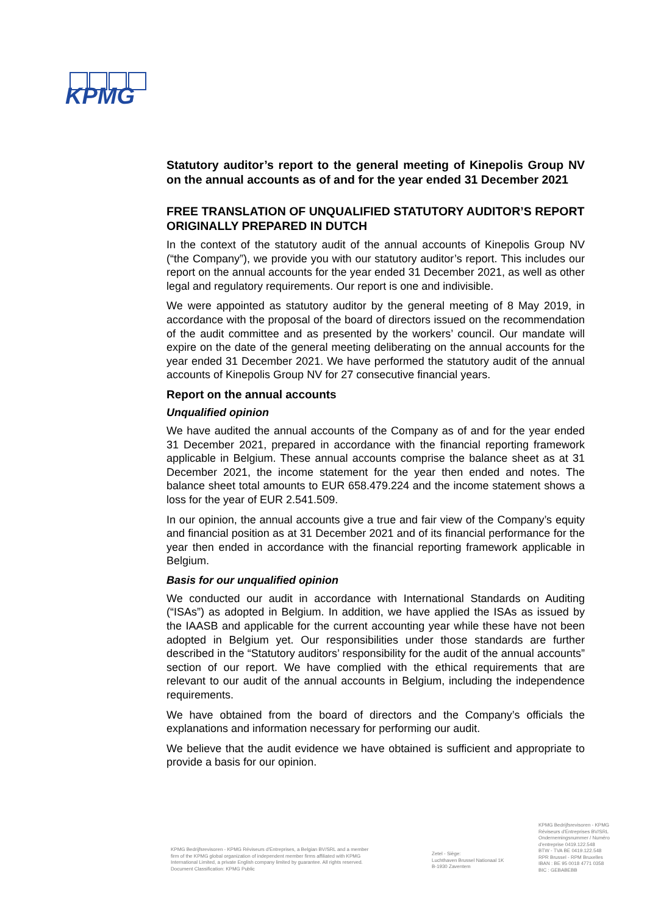KPMG
Statutory auditor’s report to the general meeting of Kinepolis Group NV on the annual accounts as of and for the year ended 31 December 2021
FREE TRANSLATION OF UNQUALIFIED STATUTORY AUDITOR’S REPORT ORIGINALLY PREPARED IN DUTCH
In the context of the statutory audit of the annual accounts of Kinepolis Group NV (“the Company”), we provide you with our statutory auditor’s report. This includes our report on the annual accounts for the year ended 31 December 2021, as well as other legal and regulatory requirements. Our report is one and indivisible.
We were appointed as statutory auditor by the general meeting of 8 May 2019, in accordance with the proposal of the board of directors issued on the recommendation of the audit committee and as presented by the workers’ council. Our mandate will expire on the date of the general meeting deliberating on the annual accounts for the year ended 31 December 2021. We have performed the statutory audit of the annual accounts of Kinepolis Group NV for 27 consecutive financial years.
Report on the annual accounts
Unqualified opinion
We have audited the annual accounts of the Company as of and for the year ended 31 December 2021, prepared in accordance with the financial reporting framework applicable in Belgium. These annual accounts comprise the balance sheet as at 31 December 2021, the income statement for the year then ended and notes. The balance sheet total amounts to EUR 658.479.224 and the income statement shows a loss for the year of EUR 2.541.509.
In our opinion, the annual accounts give a true and fair view of the Company’s equity and financial position as at 31 December 2021 and of its financial performance for the year then ended in accordance with the financial reporting framework applicable in Belgium.
Basis for our unqualified opinion
We conducted our audit in accordance with International Standards on Auditing (“ISAs”) as adopted in Belgium. In addition, we have applied the ISAs as issued by the IAASB and applicable for the current accounting year while these have not been adopted in Belgium yet. Our responsibilities under those standards are further described in the “Statutory auditors’ responsibility for the audit of the annual accounts” section of our report. We have complied with the ethical requirements that are relevant to our audit of the annual accounts in Belgium, including the independence requirements.
We have obtained from the board of directors and the Company’s officials the explanations and information necessary for performing our audit.
We believe that the audit evidence we have obtained is sufficient and appropriate to provide a basis for our opinion.
KPMG Bedrijfsrevisoren - KPMG Réviseurs d'Entreprises, a Belgian BV/SRL and a member firm of the KPMG global organization of independent member firms affiliated with KPMG International Limited, a private English company limited by guarantee. All rights reserved.
Document Classification: KPMG Public
Zetel - Siège:
Luchthaven Brussel Nationaal 1K
B-1930 Zaventem
KPMG Bedrijfsrevisoren - KPMG Réviseurs d'Entreprises BV/SRL
Ondernemingsnummer / Numéro d'entreprise 0419.122.548
BTW - TVA BE 0419.122.548
RPR Brussel - RPM Bruxelles
IBAN : BE 95 0018 4771 0358
BIC : GEBABEBB